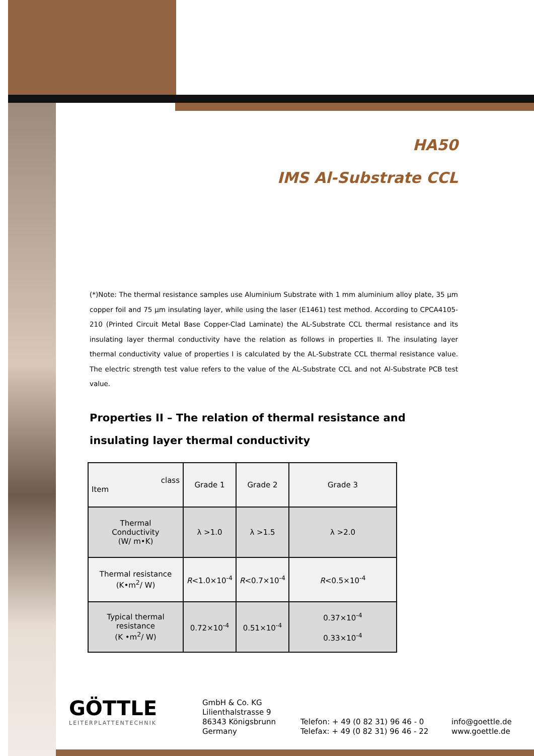HA50
IMS Al-Substrate CCL
(*)Note: The thermal resistance samples use Aluminium Substrate with 1 mm aluminium alloy plate, 35 µm copper foil and 75 µm insulating layer, while using the laser (E1461) test method. According to CPCA4105-210 (Printed Circuit Metal Base Copper-Clad Laminate) the AL-Substrate CCL thermal resistance and its insulating layer thermal conductivity have the relation as follows in properties II. The insulating layer thermal conductivity value of properties I is calculated by the AL-Substrate CCL thermal resistance value. The electric strength test value refers to the value of the AL-Substrate CCL and not Al-Substrate PCB test value.
Properties II – The relation of thermal resistance and insulating layer thermal conductivity
| class Item | Grade 1 | Grade 2 | Grade 3 |
| Thermal Conductivity (W/ m•K) | λ >1.0 | λ >1.5 | λ >2.0 |
| Thermal resistance (K•m<sup>2</sup>/ W) | R <1.0×10<sup>-4</sup> | R <0.7×10<sup>-4</sup> | R <0.5×10<sup>-4</sup> |
| Typical thermal resistance (K •m<sup>2</sup>/ W) | 0.72×10<sup>-4</sup> | 0.51×10<sup>-4</sup> | 0.37×10<sup>-4</sup> 0.33×10<sup>-4</sup> |
GÖTTLE
LEITERPLATTENTECHNIK
GmbH & Co. KG
Lilienthalstrasse 9
86343 Königsbrunn
Germany
Telefon: + 49 (0 82 31) 96 46 - 0
Telefax: + 49 (0 82 31) 96 46 - 22
info@goettle.de
www.goettle.de